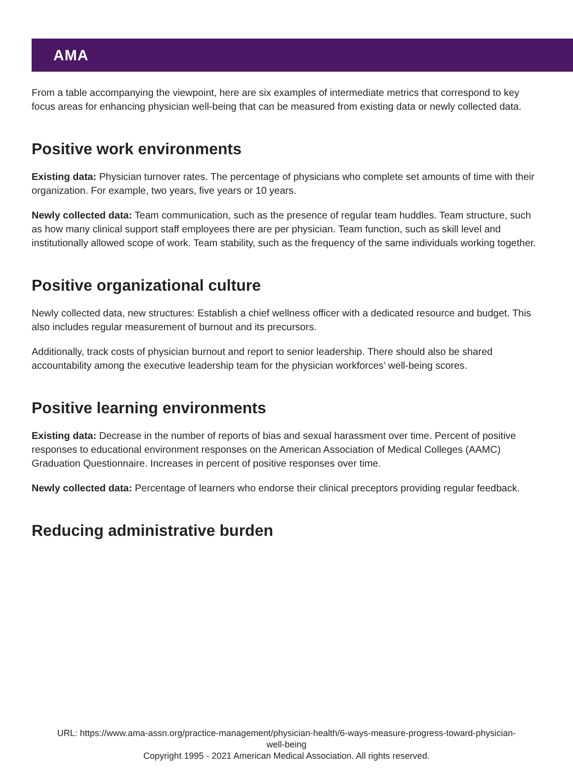AMA
From a table accompanying the viewpoint, here are six examples of intermediate metrics that correspond to key focus areas for enhancing physician well-being that can be measured from existing data or newly collected data.
Positive work environments
Existing data: Physician turnover rates. The percentage of physicians who complete set amounts of time with their organization. For example, two years, five years or 10 years.
Newly collected data: Team communication, such as the presence of regular team huddles. Team structure, such as how many clinical support staff employees there are per physician. Team function, such as skill level and institutionally allowed scope of work. Team stability, such as the frequency of the same individuals working together.
Positive organizational culture
Newly collected data, new structures: Establish a chief wellness officer with a dedicated resource and budget. This also includes regular measurement of burnout and its precursors.
Additionally, track costs of physician burnout and report to senior leadership. There should also be shared accountability among the executive leadership team for the physician workforces’ well-being scores.
Positive learning environments
Existing data: Decrease in the number of reports of bias and sexual harassment over time. Percent of positive responses to educational environment responses on the American Association of Medical Colleges (AAMC) Graduation Questionnaire. Increases in percent of positive responses over time.
Newly collected data: Percentage of learners who endorse their clinical preceptors providing regular feedback.
Reducing administrative burden
URL: https://www.ama-assn.org/practice-management/physician-health/6-ways-measure-progress-toward-physician-
well-being
Copyright 1995 - 2021 American Medical Association. All rights reserved.